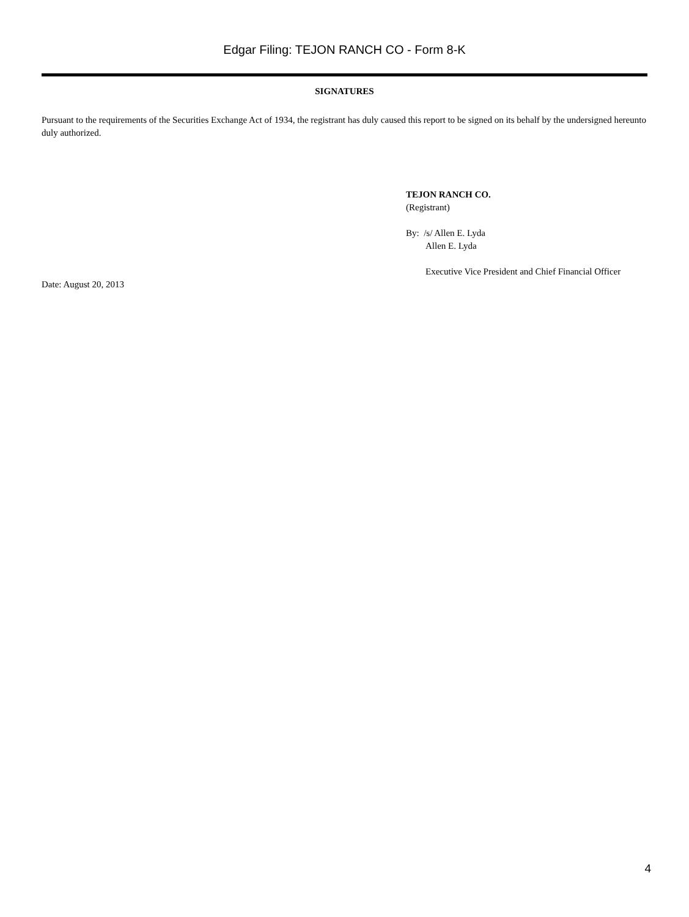Edgar Filing: TEJON RANCH CO - Form 8-K
SIGNATURES
Pursuant to the requirements of the Securities Exchange Act of 1934, the registrant has duly caused this report to be signed on its behalf by the undersigned hereunto duly authorized.
TEJON RANCH CO.
(Registrant)
By: /s/ Allen E. Lyda
Allen E. Lyda
Executive Vice President and Chief Financial Officer
Date: August 20, 2013
4